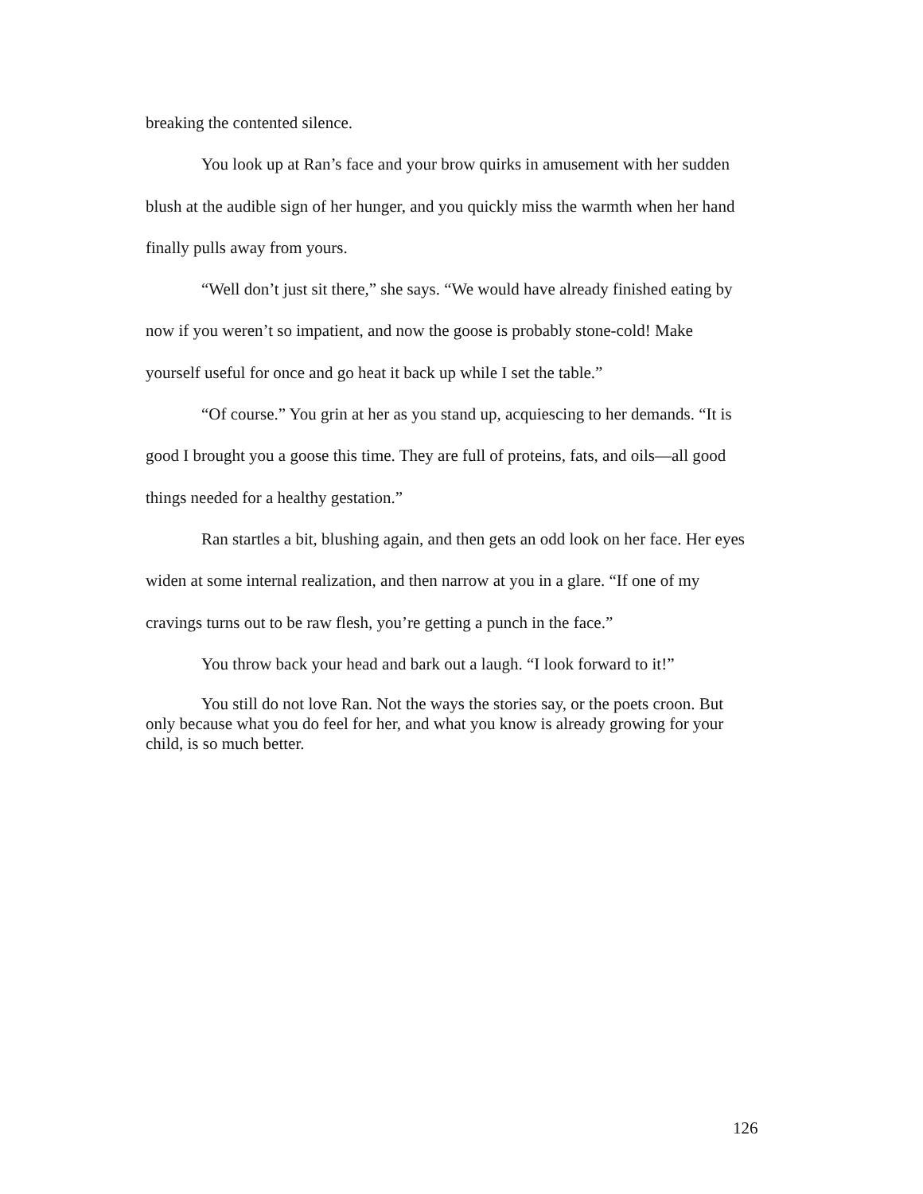breaking the contented silence.
You look up at Ran’s face and your brow quirks in amusement with her sudden blush at the audible sign of her hunger, and you quickly miss the warmth when her hand finally pulls away from yours.
“Well don’t just sit there,” she says. “We would have already finished eating by now if you weren’t so impatient, and now the goose is probably stone-cold! Make yourself useful for once and go heat it back up while I set the table.”
“Of course.” You grin at her as you stand up, acquiescing to her demands. “It is good I brought you a goose this time. They are full of proteins, fats, and oils—all good things needed for a healthy gestation.”
Ran startles a bit, blushing again, and then gets an odd look on her face. Her eyes widen at some internal realization, and then narrow at you in a glare. “If one of my cravings turns out to be raw flesh, you’re getting a punch in the face.”
You throw back your head and bark out a laugh. “I look forward to it!”
You still do not love Ran. Not the ways the stories say, or the poets croon. But only because what you do feel for her, and what you know is already growing for your child, is so much better.
126